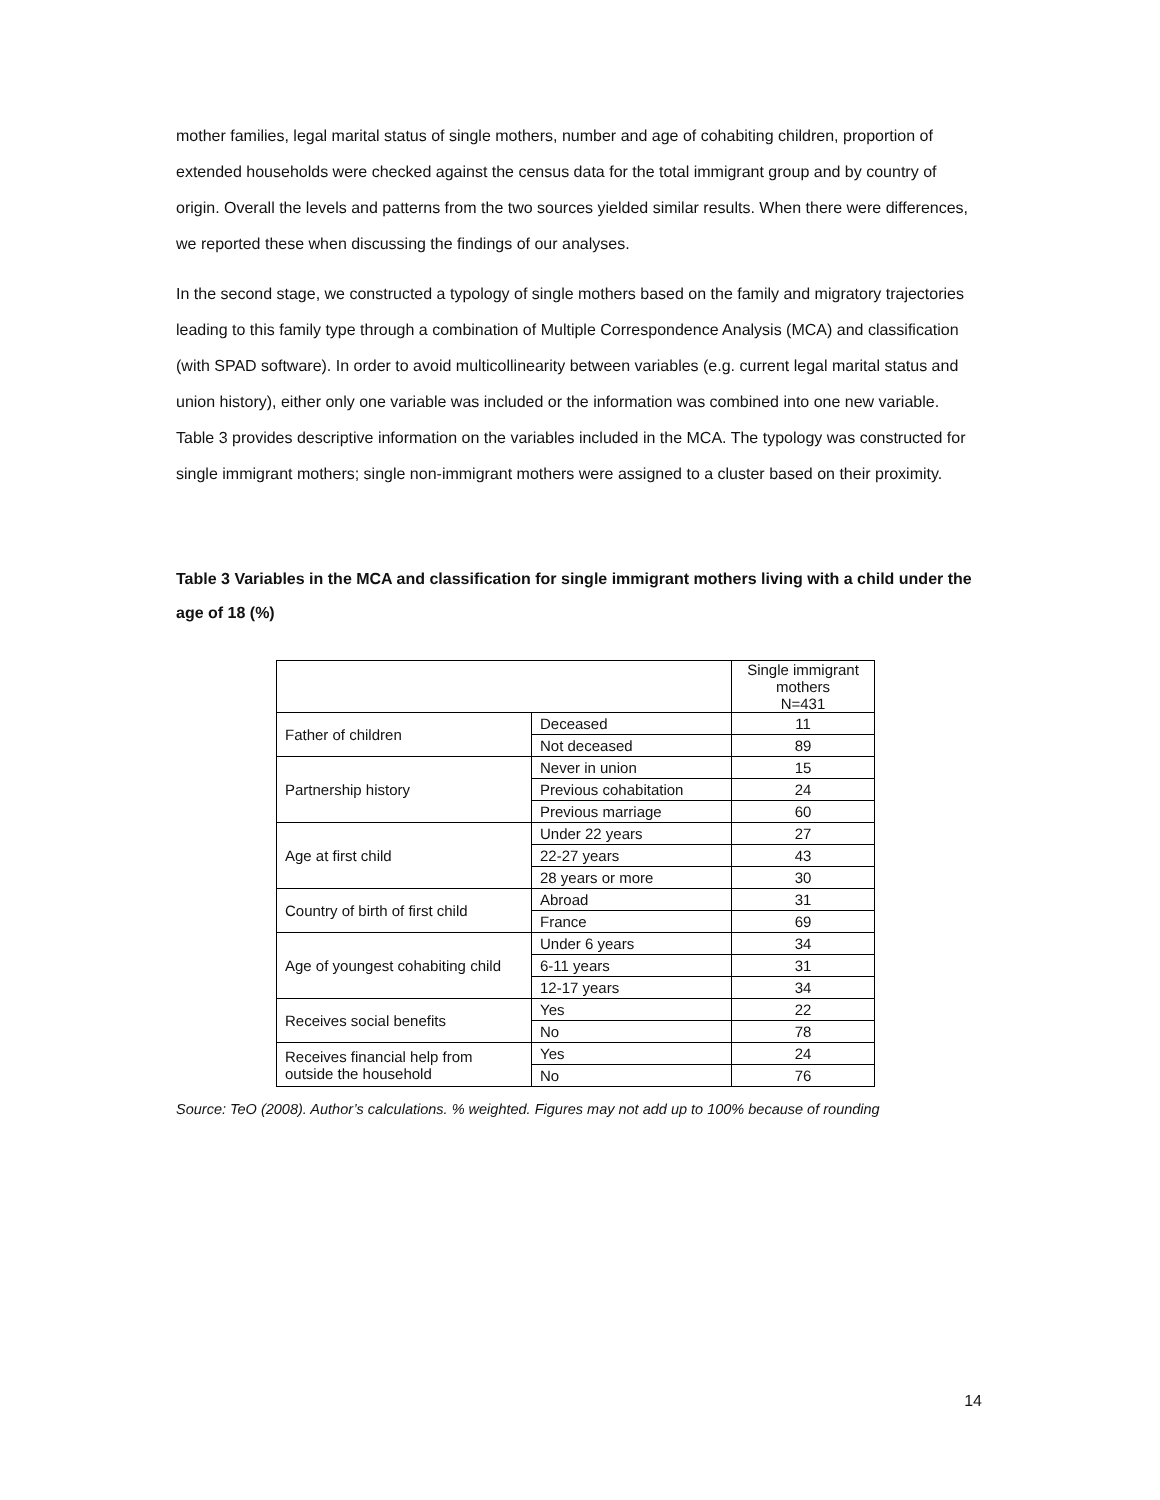mother families, legal marital status of single mothers, number and age of cohabiting children, proportion of extended households were checked against the census data for the total immigrant group and by country of origin. Overall the levels and patterns from the two sources yielded similar results. When there were differences, we reported these when discussing the findings of our analyses.
In the second stage, we constructed a typology of single mothers based on the family and migratory trajectories leading to this family type through a combination of Multiple Correspondence Analysis (MCA) and classification (with SPAD software). In order to avoid multicollinearity between variables (e.g. current legal marital status and union history), either only one variable was included or the information was combined into one new variable. Table 3 provides descriptive information on the variables included in the MCA. The typology was constructed for single immigrant mothers; single non-immigrant mothers were assigned to a cluster based on their proximity.
Table 3 Variables in the MCA and classification for single immigrant mothers living with a child under the age of 18 (%)
| | | Single immigrant mothers N=431 |
| Father of children | Deceased | 11 |
| | Not deceased | 89 |
| Partnership history | Never in union | 15 |
| | Previous cohabitation | 24 |
| | Previous marriage | 60 |
| Age at first child | Under 22 years | 27 |
| | 22-27 years | 43 |
| | 28 years or more | 30 |
| Country of birth of first child | Abroad | 31 |
| | France | 69 |
| Age of youngest cohabiting child | Under 6 years | 34 |
| | 6-11 years | 31 |
| | 12-17 years | 34 |
| Receives social benefits | Yes | 22 |
| | No | 78 |
| Receives financial help from outside the household | Yes | 24 |
| | No | 76 |
Source: TeO (2008). Author’s calculations. % weighted. Figures may not add up to 100% because of rounding
14